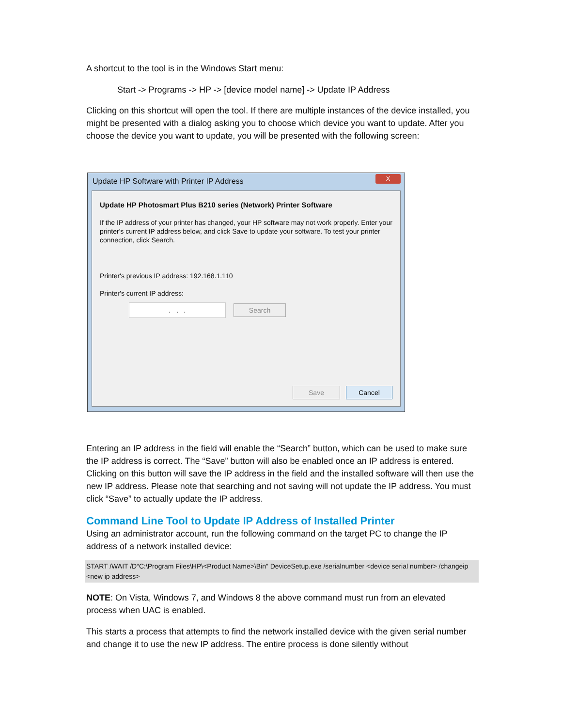A shortcut to the tool is in the Windows Start menu:
Start -> Programs -> HP -> [device model name] -> Update IP Address
Clicking on this shortcut will open the tool. If there are multiple instances of the device installed, you might be presented with a dialog asking you to choose which device you want to update. After you choose the device you want to update, you will be presented with the following screen:
Update HP Software with Printer IP Address
X
Update HP Photosmart Plus B210 series (Network) Printer Software
If the IP address of your printer has changed, your HP software may not work properly. Enter your printer's current IP address below, and click Save to update your software. To test your printer connection, click Search.
Printer's previous IP address: 192.168.1.110
Printer's current IP address:
. . . Search
Save Cancel
Entering an IP address in the field will enable the “Search” button, which can be used to make sure the IP address is correct. The “Save” button will also be enabled once an IP address is entered. Clicking on this button will save the IP address in the field and the installed software will then use the new IP address. Please note that searching and not saving will not update the IP address. You must click “Save” to actually update the IP address.
Command Line Tool to Update IP Address of Installed Printer
Using an administrator account, run the following command on the target PC to change the IP address of a network installed device:
START /WAIT /D“C:\Program Files\HP\<Product Name>\Bin” DeviceSetup.exe /serialnumber <device serial number> /changeip <new ip address>
NOTE: On Vista, Windows 7, and Windows 8 the above command must run from an elevated process when UAC is enabled.
This starts a process that attempts to find the network installed device with the given serial number and change it to use the new IP address. The entire process is done silently without